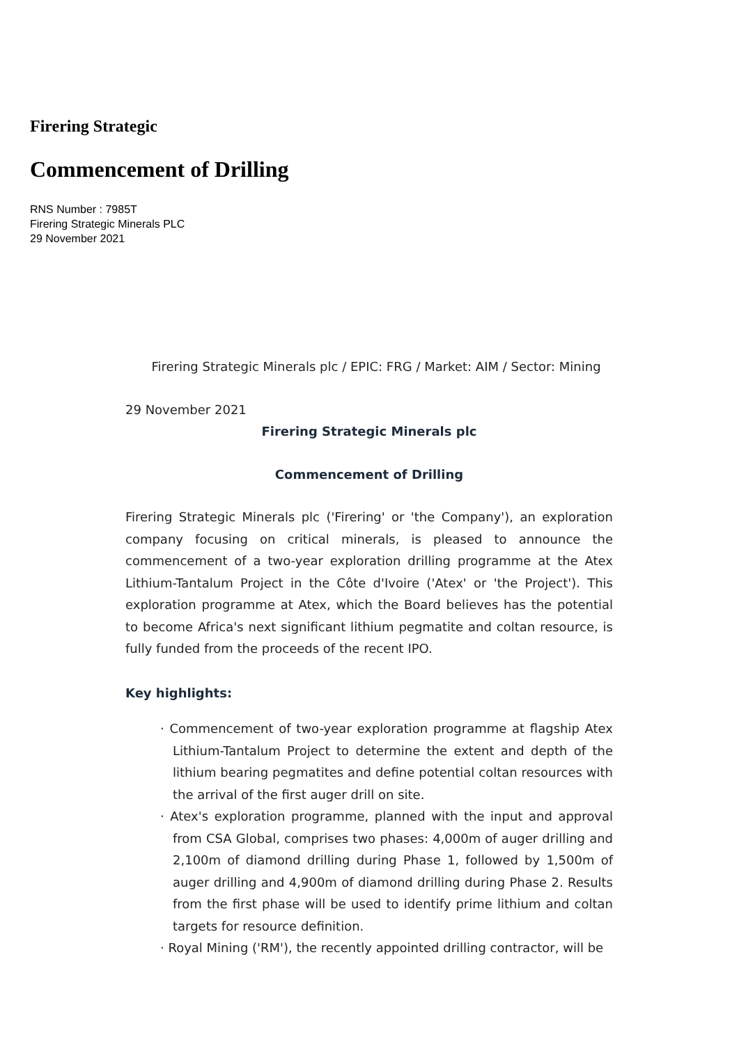Firering Strategic
Commencement of Drilling
RNS Number : 7985T
Firering Strategic Minerals PLC
29 November 2021
Firering Strategic Minerals plc / EPIC: FRG / Market: AIM / Sector: Mining
29 November 2021
Firering Strategic Minerals plc
Commencement of Drilling
Firering Strategic Minerals plc ('Firering' or 'the Company'), an exploration company focusing on critical minerals, is pleased to announce the commencement of a two-year exploration drilling programme at the Atex Lithium-Tantalum Project in the Côte d'Ivoire ('Atex' or 'the Project'). This exploration programme at Atex, which the Board believes has the potential to become Africa's next significant lithium pegmatite and coltan resource, is fully funded from the proceeds of the recent IPO.
Key highlights:
· Commencement of two-year exploration programme at flagship Atex Lithium-Tantalum Project to determine the extent and depth of the lithium bearing pegmatites and define potential coltan resources with the arrival of the first auger drill on site.
· Atex's exploration programme, planned with the input and approval from CSA Global, comprises two phases: 4,000m of auger drilling and 2,100m of diamond drilling during Phase 1, followed by 1,500m of auger drilling and 4,900m of diamond drilling during Phase 2. Results from the first phase will be used to identify prime lithium and coltan targets for resource definition.
· Royal Mining ('RM'), the recently appointed drilling contractor, will be